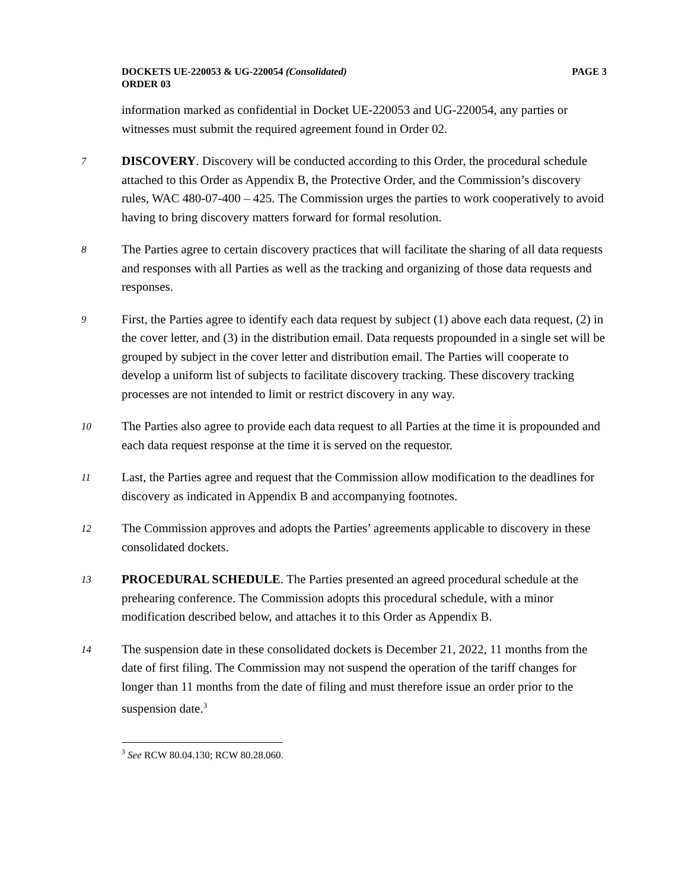PAGE 3 DOCKETS UE-220053 & UG-220054 (Consolidated)
ORDER 03
information marked as confidential in Docket UE-220053 and UG-220054, any parties or witnesses must submit the required agreement found in Order 02.
7
DISCOVERY. Discovery will be conducted according to this Order, the procedural schedule attached to this Order as Appendix B, the Protective Order, and the Commission’s discovery rules, WAC 480-07-400 – 425. The Commission urges the parties to work cooperatively to avoid having to bring discovery matters forward for formal resolution.
8
The Parties agree to certain discovery practices that will facilitate the sharing of all data requests and responses with all Parties as well as the tracking and organizing of those data requests and responses.
9
First, the Parties agree to identify each data request by subject (1) above each data request, (2) in the cover letter, and (3) in the distribution email. Data requests propounded in a single set will be grouped by subject in the cover letter and distribution email. The Parties will cooperate to develop a uniform list of subjects to facilitate discovery tracking. These discovery tracking processes are not intended to limit or restrict discovery in any way.
10
The Parties also agree to provide each data request to all Parties at the time it is propounded and each data request response at the time it is served on the requestor.
11
Last, the Parties agree and request that the Commission allow modification to the deadlines for discovery as indicated in Appendix B and accompanying footnotes.
12
The Commission approves and adopts the Parties’ agreements applicable to discovery in these consolidated dockets.
13
PROCEDURAL SCHEDULE. The Parties presented an agreed procedural schedule at the prehearing conference. The Commission adopts this procedural schedule, with a minor modification described below, and attaches it to this Order as Appendix B.
14
The suspension date in these consolidated dockets is December 21, 2022, 11 months from the date of first filing. The Commission may not suspend the operation of the tariff changes for longer than 11 months from the date of filing and must therefore issue an order prior to the suspension date.<sup>3</sup>
<sup>3</sup> See RCW 80.04.130; RCW 80.28.060.